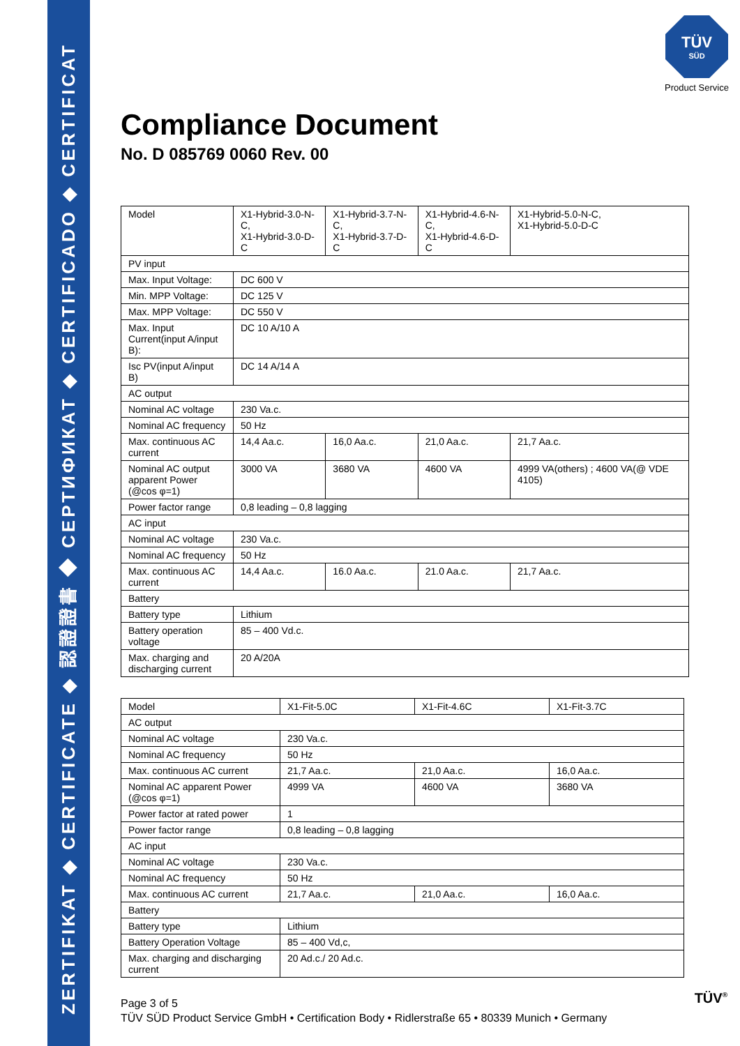ZERTIFIKAT ◆ CERTIFICATE ◆ 認證證書 ◆ СЕРТИФИКАТ ◆ CERTIFICADO ◆ CERTIFICAT
TÜV
SÜD
Product Service
Compliance Document
No. D 085769 0060 Rev. 00
| Model | X1-Hybrid-3.0-N-C, X1-Hybrid-3.0-D-C | X1-Hybrid-3.7-N-C, X1-Hybrid-3.7-D-C | X1-Hybrid-4.6-N-C, X1-Hybrid-4.6-D-C | X1-Hybrid-5.0-N-C, X1-Hybrid-5.0-D-C |
| PV input | | | | |
| Max. Input Voltage: | DC 600 V | | | |
| Min. MPP Voltage: | DC 125 V | | | |
| Max. MPP Voltage: | DC 550 V | | | |
| Max. Input Current(input A/input B): | DC 10 A/10 A | | | |
| Isc PV(input A/input B) | DC 14 A/14 A | | | |
| AC output | | | | |
| Nominal AC voltage | 230 Va.c. | | | |
| Nominal AC frequency | 50 Hz | | | |
| Max. continuous AC current | 14,4 Aa.c. | 16,0 Aa.c. | 21,0 Aa.c. | 21,7 Aa.c. |
| Nominal AC output apparent Power (@cos φ=1) | 3000 VA | 3680 VA | 4600 VA | 4999 VA(others) ; 4600 VA(@ VDE 4105) |
| Power factor range | 0,8 leading – 0,8 lagging | | | |
| AC input | | | | |
| Nominal AC voltage | 230 Va.c. | | | |
| Nominal AC frequency | 50 Hz | | | |
| Max. continuous AC current | 14,4 Aa.c. | 16.0 Aa.c. | 21.0 Aa.c. | 21,7 Aa.c. |
| Battery | | | | |
| Battery type | Lithium | | | |
| Battery operation voltage | 85 – 400 Vd.c. | | | |
| Max. charging and discharging current | 20 A/20A | | | |
| Model | X1-Fit-5.0C | X1-Fit-4.6C | X1-Fit-3.7C |
| AC output | | | |
| Nominal AC voltage | 230 Va.c. | | |
| Nominal AC frequency | 50 Hz | | |
| Max. continuous AC current | 21,7 Aa.c. | 21,0 Aa.c. | 16,0 Aa.c. |
| Nominal AC apparent Power (@cos φ=1) | 4999 VA | 4600 VA | 3680 VA |
| Power factor at rated power | 1 | | |
| Power factor range | 0,8 leading – 0,8 lagging | | |
| AC input | | | |
| Nominal AC voltage | 230 Va.c. | | |
| Nominal AC frequency | 50 Hz | | |
| Max. continuous AC current | 21,7 Aa.c. | 21,0 Aa.c. | 16,0 Aa.c. |
| Battery | | | |
| Battery type | Lithium | | |
| Battery Operation Voltage | 85 – 400 Vd,c, | | |
| Max. charging and discharging current | 20 Ad.c./ 20 Ad.c. | | |
Page 3 of 5
TÜV SÜD Product Service GmbH • Certification Body • Ridlerstraße 65 • 80339 Munich • Germany
TÜV<sup>®</sup>